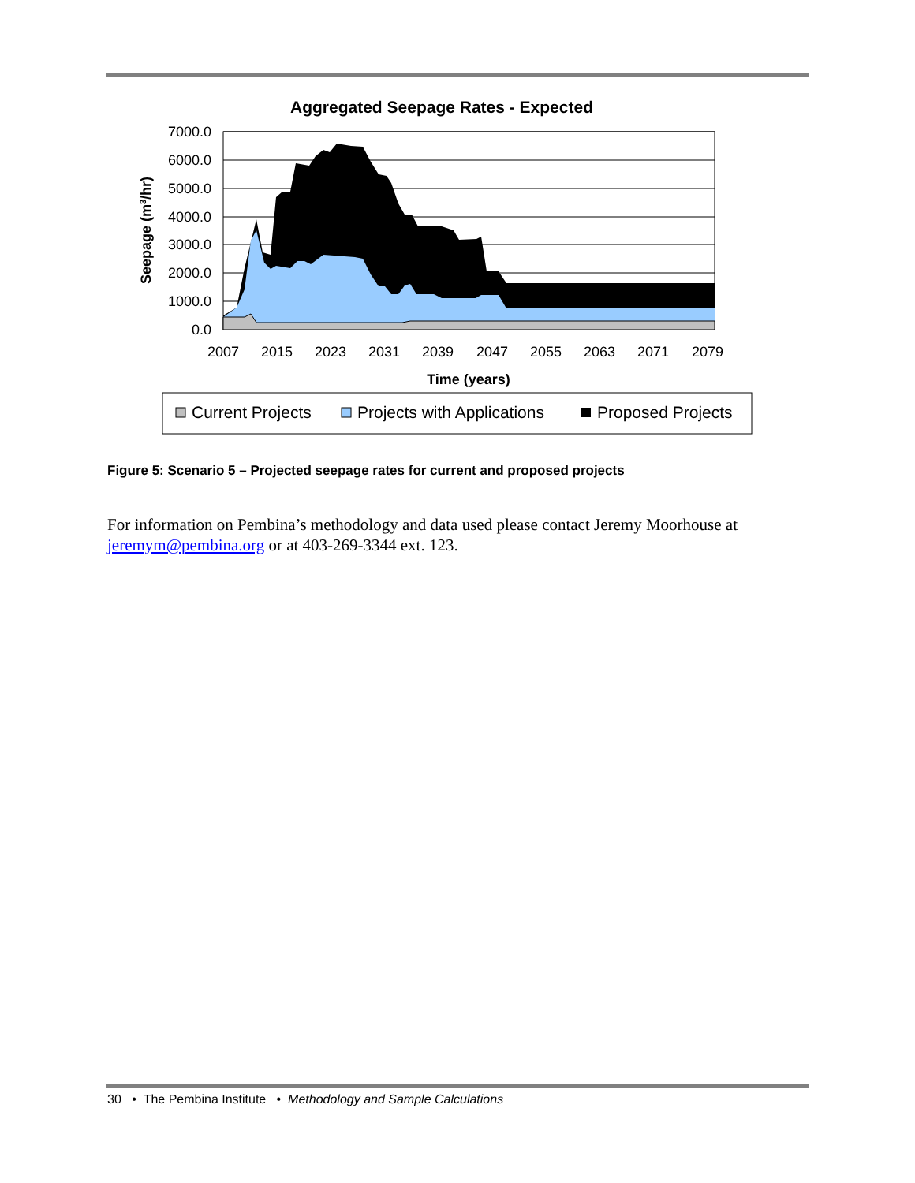Aggregated Seepage Rates - Expected
7000.0
6000.0
5000.0
4000.0
3000.0
2000.0
1000.0
0.0
2007
2015
2023
2031
2039
2047
2055
2063
2071
2079
Time (years)
Seepage (m3/hr)
Current Projects
Projects with Applications
Proposed Projects
Figure 5: Scenario 5 – Projected seepage rates for current and proposed projects
For information on Pembina’s methodology and data used please contact Jeremy Moorhouse at jeremym@pembina.org or at 403-269-3344 ext. 123.
30 • The Pembina Institute • Methodology and Sample Calculations